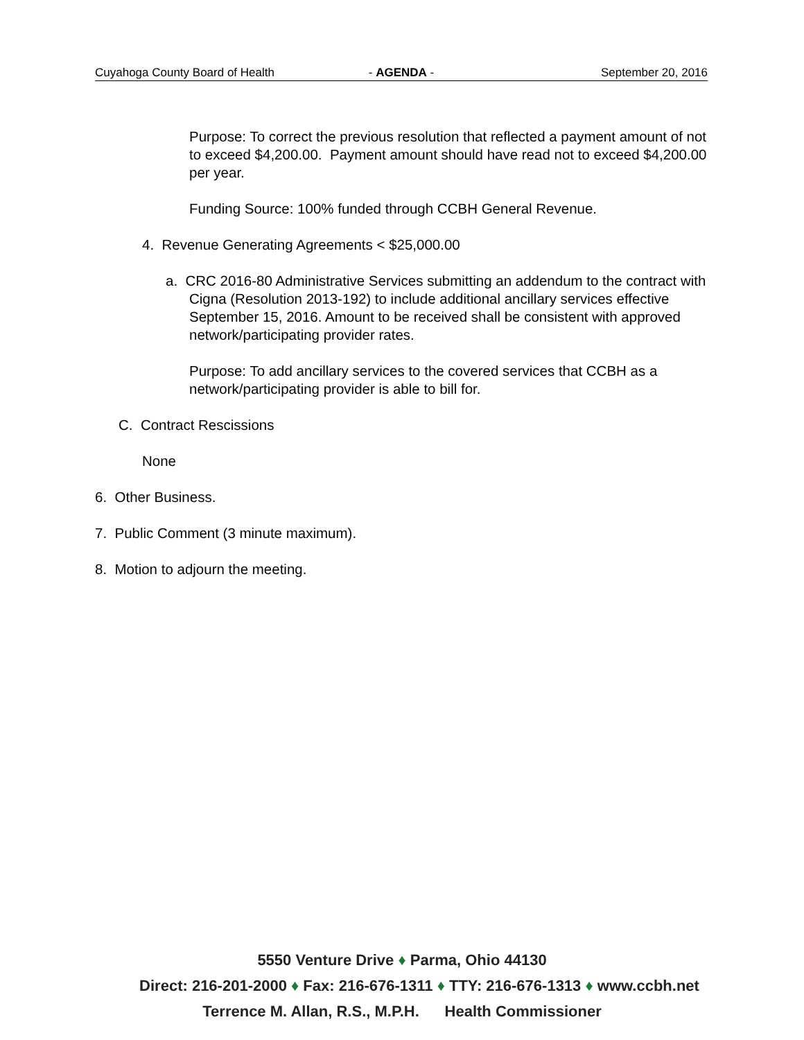Cuyahoga County Board of Health - AGENDA - September 20, 2016
Purpose: To correct the previous resolution that reflected a payment amount of not to exceed $4,200.00. Payment amount should have read not to exceed $4,200.00 per year.
Funding Source: 100% funded through CCBH General Revenue.
4. Revenue Generating Agreements < $25,000.00
a. CRC 2016-80 Administrative Services submitting an addendum to the contract with Cigna (Resolution 2013-192) to include additional ancillary services effective September 15, 2016. Amount to be received shall be consistent with approved network/participating provider rates.
Purpose: To add ancillary services to the covered services that CCBH as a network/participating provider is able to bill for.
C. Contract Rescissions
None
6. Other Business.
7. Public Comment (3 minute maximum).
8. Motion to adjourn the meeting.
5550 Venture Drive ♦ Parma, Ohio 44130
Direct: 216-201-2000 ♦ Fax: 216-676-1311 ♦ TTY: 216-676-1313 ♦ www.ccbh.net
Terrence M. Allan, R.S., M.P.H. Health Commissioner